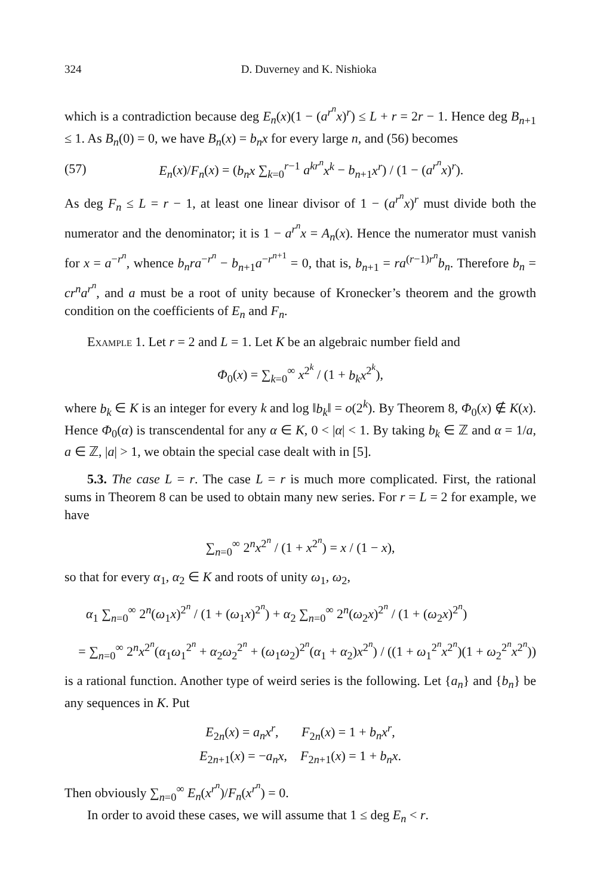324 D. Duverney and K. Nishioka
which is a contradiction because deg E<sub>n</sub>(x)(1 − (a<sup>r<sup>n</sup></sup>x)<sup>r</sup>) ≤ L + r = 2r − 1. Hence deg B<sub>n+1</sub> ≤ 1. As B<sub>n</sub>(0) = 0, we have B<sub>n</sub>(x) = b<sub>n</sub>x for every large n, and (56) becomes
(57) E<sub>n</sub>(x)/F<sub>n</sub>(x) = (b<sub>n</sub>x ∑<sub>k=0</sub><sup>r−1</sup> a<sup>kr<sup>n</sup></sup>x<sup>k</sup> − b<sub>n+1</sub>x<sup>r</sup>) / (1 − (a<sup>r<sup>n</sup></sup>x)<sup>r</sup>).
As deg F<sub>n</sub> ≤ L = r − 1, at least one linear divisor of 1 − (a<sup>r<sup>n</sup></sup>x)<sup>r</sup> must divide both the numerator and the denominator; it is 1 − a<sup>r<sup>n</sup></sup>x = A<sub>n</sub>(x). Hence the numerator must vanish for x = a<sup>−r<sup>n</sup></sup>, whence b<sub>n</sub>ra<sup>−r<sup>n</sup></sup> − b<sub>n+1</sub>a<sup>−r<sup>n+1</sup></sup> = 0, that is, b<sub>n+1</sub> = ra<sup>(r−1)r<sup>n</sup></sup>b<sub>n</sub>. Therefore b<sub>n</sub> = cr<sup>n</sup>a<sup>r<sup>n</sup></sup>, and a must be a root of unity because of Kronecker’s theorem and the growth condition on the coefficients of E<sub>n</sub> and F<sub>n</sub>.
Example 1. Let r = 2 and L = 1. Let K be an algebraic number field and
Φ<sub>0</sub>(x) = ∑<sub>k=0</sub><sup>∞</sup> x<sup>2<sup>k</sup></sup> / (1 + b<sub>k</sub>x<sup>2<sup>k</sup></sup>),
where b<sub>k</sub> ∈ K is an integer for every k and log ‖b<sub>k</sub>‖ = o(2<sup>k</sup>). By Theorem 8, Φ<sub>0</sub>(x) ∉ K(x). Hence Φ<sub>0</sub>(α) is transcendental for any α ∈ K, 0 < |α| < 1. By taking b<sub>k</sub> ∈ ℤ and α = 1/a, a ∈ ℤ, |a| > 1, we obtain the special case dealt with in [5].
5.3. The case L = r. The case L = r is much more complicated. First, the rational sums in Theorem 8 can be used to obtain many new series. For r = L = 2 for example, we have
∑<sub>n=0</sub><sup>∞</sup> 2<sup>n</sup>x<sup>2<sup>n</sup></sup> / (1 + x<sup>2<sup>n</sup></sup>) = x / (1 − x),
so that for every α<sub>1</sub>, α<sub>2</sub> ∈ K and roots of unity ω<sub>1</sub>, ω<sub>2</sub>,
α<sub>1</sub> ∑<sub>n=0</sub><sup>∞</sup> 2<sup>n</sup>(ω<sub>1</sub>x)<sup>2<sup>n</sup></sup> / (1 + (ω<sub>1</sub>x)<sup>2<sup>n</sup></sup>) + α<sub>2</sub> ∑<sub>n=0</sub><sup>∞</sup> 2<sup>n</sup>(ω<sub>2</sub>x)<sup>2<sup>n</sup></sup> / (1 + (ω<sub>2</sub>x)<sup>2<sup>n</sup></sup>)
= ∑<sub>n=0</sub><sup>∞</sup> 2<sup>n</sup>x<sup>2<sup>n</sup></sup>(α<sub>1</sub>ω<sub>1</sub><sup>2<sup>n</sup></sup> + α<sub>2</sub>ω<sub>2</sub><sup>2<sup>n</sup></sup> + (ω<sub>1</sub>ω<sub>2</sub>)<sup>2<sup>n</sup></sup>(α<sub>1</sub> + α<sub>2</sub>)x<sup>2<sup>n</sup></sup>) / ((1 + ω<sub>1</sub><sup>2<sup>n</sup></sup>x<sup>2<sup>n</sup></sup>)(1 + ω<sub>2</sub><sup>2<sup>n</sup></sup>x<sup>2<sup>n</sup></sup>))
is a rational function. Another type of weird series is the following. Let {a<sub>n</sub>} and {b<sub>n</sub>} be any sequences in K. Put
E<sub>2n</sub>(x) = a<sub>n</sub>x<sup>r</sup>, F<sub>2n</sub>(x) = 1 + b<sub>n</sub>x<sup>r</sup>,
E<sub>2n+1</sub>(x) = −a<sub>n</sub>x, F<sub>2n+1</sub>(x) = 1 + b<sub>n</sub>x.
Then obviously ∑<sub>n=0</sub><sup>∞</sup> E<sub>n</sub>(x<sup>r<sup>n</sup></sup>)/F<sub>n</sub>(x<sup>r<sup>n</sup></sup>) = 0.
In order to avoid these cases, we will assume that 1 ≤ deg E<sub>n</sub> < r.